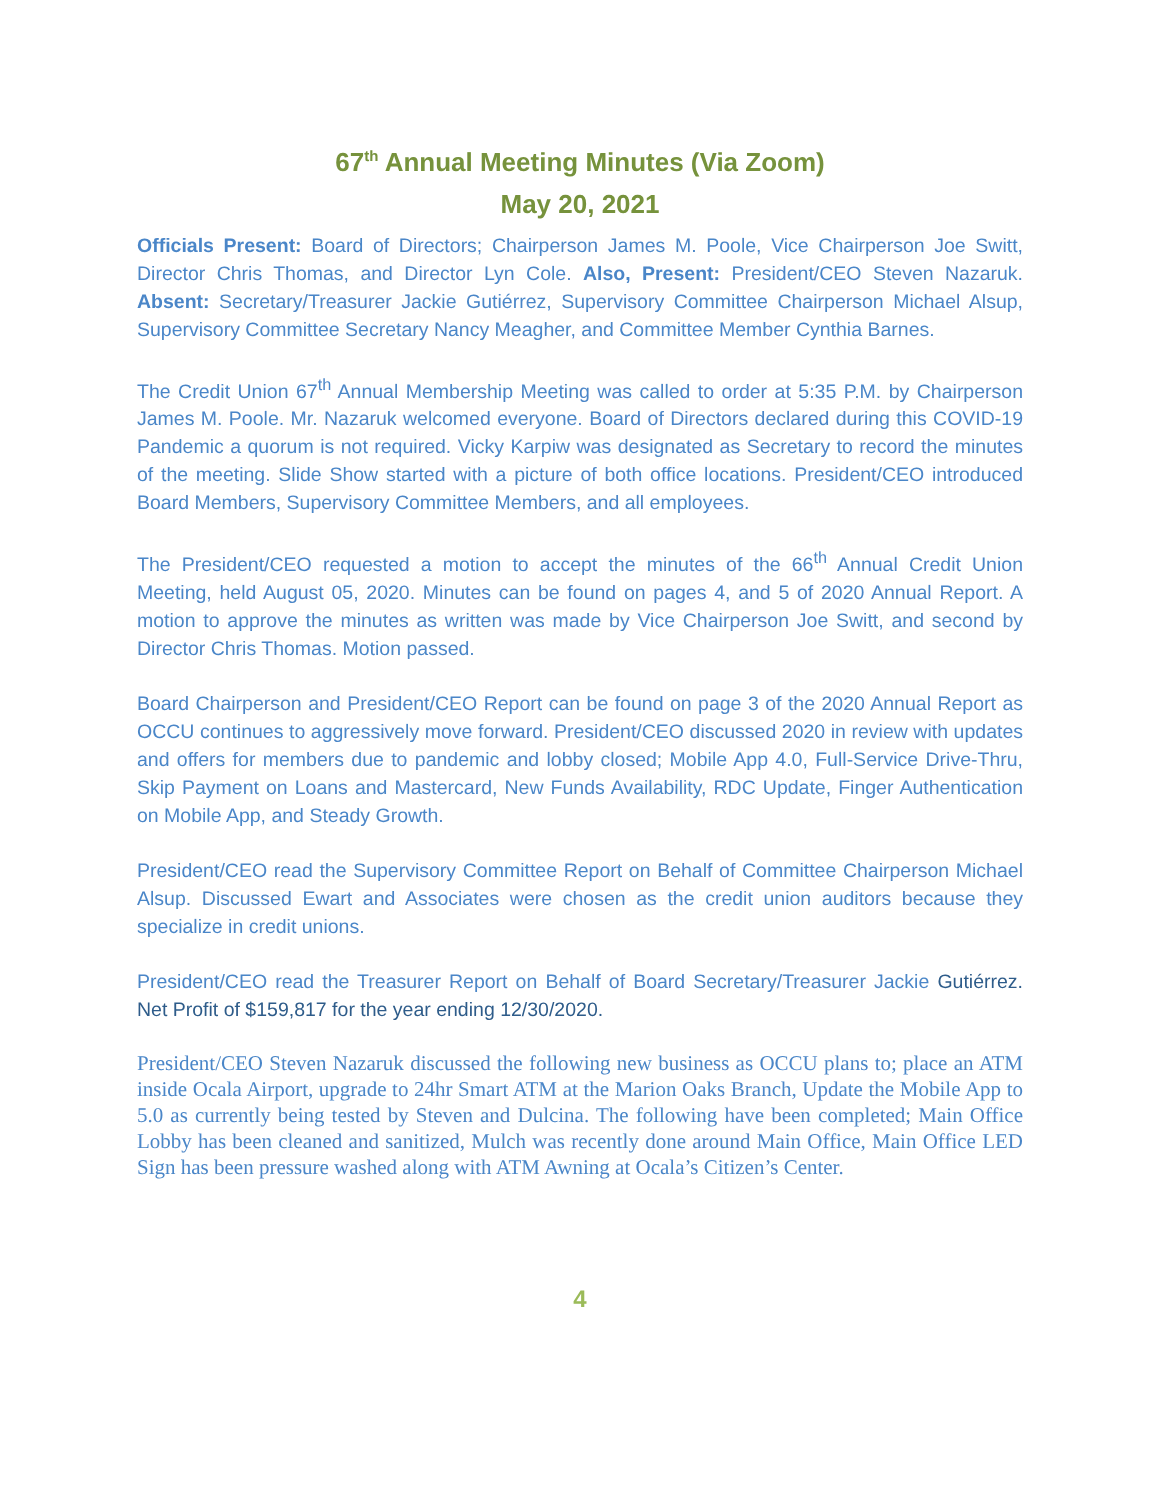67<sup>th</sup> Annual Meeting Minutes (Via Zoom)
May 20, 2021
Officials Present: Board of Directors; Chairperson James M. Poole, Vice Chairperson Joe Switt, Director Chris Thomas, and Director Lyn Cole. Also, Present: President/CEO Steven Nazaruk. Absent: Secretary/Treasurer Jackie Gutiérrez, Supervisory Committee Chairperson Michael Alsup, Supervisory Committee Secretary Nancy Meagher, and Committee Member Cynthia Barnes.
The Credit Union 67<sup>th</sup> Annual Membership Meeting was called to order at 5:35 P.M. by Chairperson James M. Poole. Mr. Nazaruk welcomed everyone. Board of Directors declared during this COVID-19 Pandemic a quorum is not required. Vicky Karpiw was designated as Secretary to record the minutes of the meeting. Slide Show started with a picture of both office locations. President/CEO introduced Board Members, Supervisory Committee Members, and all employees.
The President/CEO requested a motion to accept the minutes of the 66<sup>th</sup> Annual Credit Union Meeting, held August 05, 2020. Minutes can be found on pages 4, and 5 of 2020 Annual Report. A motion to approve the minutes as written was made by Vice Chairperson Joe Switt, and second by Director Chris Thomas. Motion passed.
Board Chairperson and President/CEO Report can be found on page 3 of the 2020 Annual Report as OCCU continues to aggressively move forward. President/CEO discussed 2020 in review with updates and offers for members due to pandemic and lobby closed; Mobile App 4.0, Full-Service Drive-Thru, Skip Payment on Loans and Mastercard, New Funds Availability, RDC Update, Finger Authentication on Mobile App, and Steady Growth.
President/CEO read the Supervisory Committee Report on Behalf of Committee Chairperson Michael Alsup. Discussed Ewart and Associates were chosen as the credit union auditors because they specialize in credit unions.
President/CEO read the Treasurer Report on Behalf of Board Secretary/Treasurer Jackie Gutiérrez. Net Profit of $159,817 for the year ending 12/30/2020.
President/CEO Steven Nazaruk discussed the following new business as OCCU plans to; place an ATM inside Ocala Airport, upgrade to 24hr Smart ATM at the Marion Oaks Branch, Update the Mobile App to 5.0 as currently being tested by Steven and Dulcina. The following have been completed; Main Office Lobby has been cleaned and sanitized, Mulch was recently done around Main Office, Main Office LED Sign has been pressure washed along with ATM Awning at Ocala’s Citizen’s Center.
4